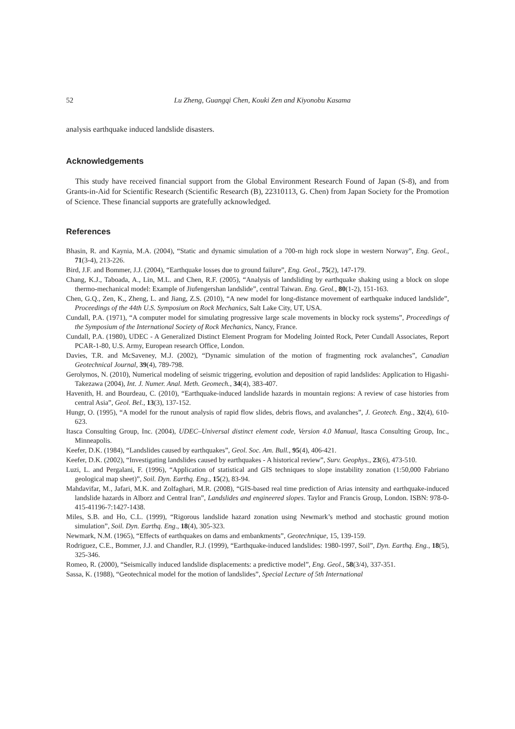52 Lu Zheng, Guangqi Chen, Kouki Zen and Kiyonobu Kasama
analysis earthquake induced landslide disasters.
Acknowledgements
This study have received financial support from the Global Environment Research Found of Japan (S-8), and from Grants-in-Aid for Scientific Research (Scientific Research (B), 22310113, G. Chen) from Japan Society for the Promotion of Science. These financial supports are gratefully acknowledged.
References
Bhasin, R. and Kaynia, M.A. (2004), “Static and dynamic simulation of a 700-m high rock slope in western Norway”, Eng. Geol., 71(3-4), 213-226.
Bird, J.F. and Bommer, J.J. (2004), “Earthquake losses due to ground failure”, Eng. Geol., 75(2), 147-179.
Chang, K.J., Taboada, A., Lin, M.L. and Chen, R.F. (2005), “Analysis of landsliding by earthquake shaking using a block on slope thermo-mechanical model: Example of Jiufengershan landslide”, central Taiwan. Eng. Geol., 80(1-2), 151-163.
Chen, G.Q., Zen, K., Zheng, L. and Jiang, Z.S. (2010), “A new model for long-distance movement of earthquake induced landslide”, Proceedings of the 44th U.S. Symposium on Rock Mechanics, Salt Lake City, UT, USA.
Cundall, P.A. (1971), “A computer model for simulating progressive large scale movements in blocky rock systems”, Proceedings of the Symposium of the International Society of Rock Mechanics, Nancy, France.
Cundall, P.A. (1980), UDEC - A Generalized Distinct Element Program for Modeling Jointed Rock, Peter Cundall Associates, Report PCAR-1-80, U.S. Army, European research Office, London.
Davies, T.R. and McSaveney, M.J. (2002), “Dynamic simulation of the motion of fragmenting rock avalanches”, Canadian Geotechnical Journal, 39(4), 789-798.
Gerolymos, N. (2010), Numerical modeling of seismic triggering, evolution and deposition of rapid landslides: Application to Higashi-Takezawa (2004), Int. J. Numer. Anal. Meth. Geomech., 34(4), 383-407.
Havenith, H. and Bourdeau, C. (2010), “Earthquake-induced landslide hazards in mountain regions: A review of case histories from central Asia”, Geol. Bel., 13(3), 137-152.
Hungr, O. (1995), “A model for the runout analysis of rapid flow slides, debris flows, and avalanches”, J. Geotech. Eng., 32(4), 610-623.
Itasca Consulting Group, Inc. (2004), UDEC–Universal distinct element code, Version 4.0 Manual, Itasca Consulting Group, Inc., Minneapolis.
Keefer, D.K. (1984), “Landslides caused by earthquakes”, Geol. Soc. Am. Bull., 95(4), 406-421.
Keefer, D.K. (2002), “Investigating landslides caused by earthquakes - A historical review”, Surv. Geophys., 23(6), 473-510.
Luzi, L. and Pergalani, F. (1996), “Application of statistical and GIS techniques to slope instability zonation (1:50,000 Fabriano geological map sheet)”, Soil. Dyn. Earthq. Eng., 15(2), 83-94.
Mahdavifar, M., Jafari, M.K. and Zolfaghari, M.R. (2008), “GIS-based real time prediction of Arias intensity and earthquake-induced landslide hazards in Alborz and Central Iran”, Landslides and engineered slopes. Taylor and Francis Group, London. ISBN: 978-0-415-41196-7:1427-1438.
Miles, S.B. and Ho, C.L. (1999), “Rigorous landslide hazard zonation using Newmark’s method and stochastic ground motion simulation”, Soil. Dyn. Earthq. Eng., 18(4), 305-323.
Newmark, N.M. (1965), “Effects of earthquakes on dams and embankments”, Geotechnique, 15, 139-159.
Rodriguez, C.E., Bommer, J.J. and Chandler, R.J. (1999), “Earthquake-induced landslides: 1980-1997, Soil”, Dyn. Earthq. Eng., 18(5), 325-346.
Romeo, R. (2000), “Seismically induced landslide displacements: a predictive model”, Eng. Geol., 58(3/4), 337-351.
Sassa, K. (1988), “Geotechnical model for the motion of landslides”, Special Lecture of 5th International